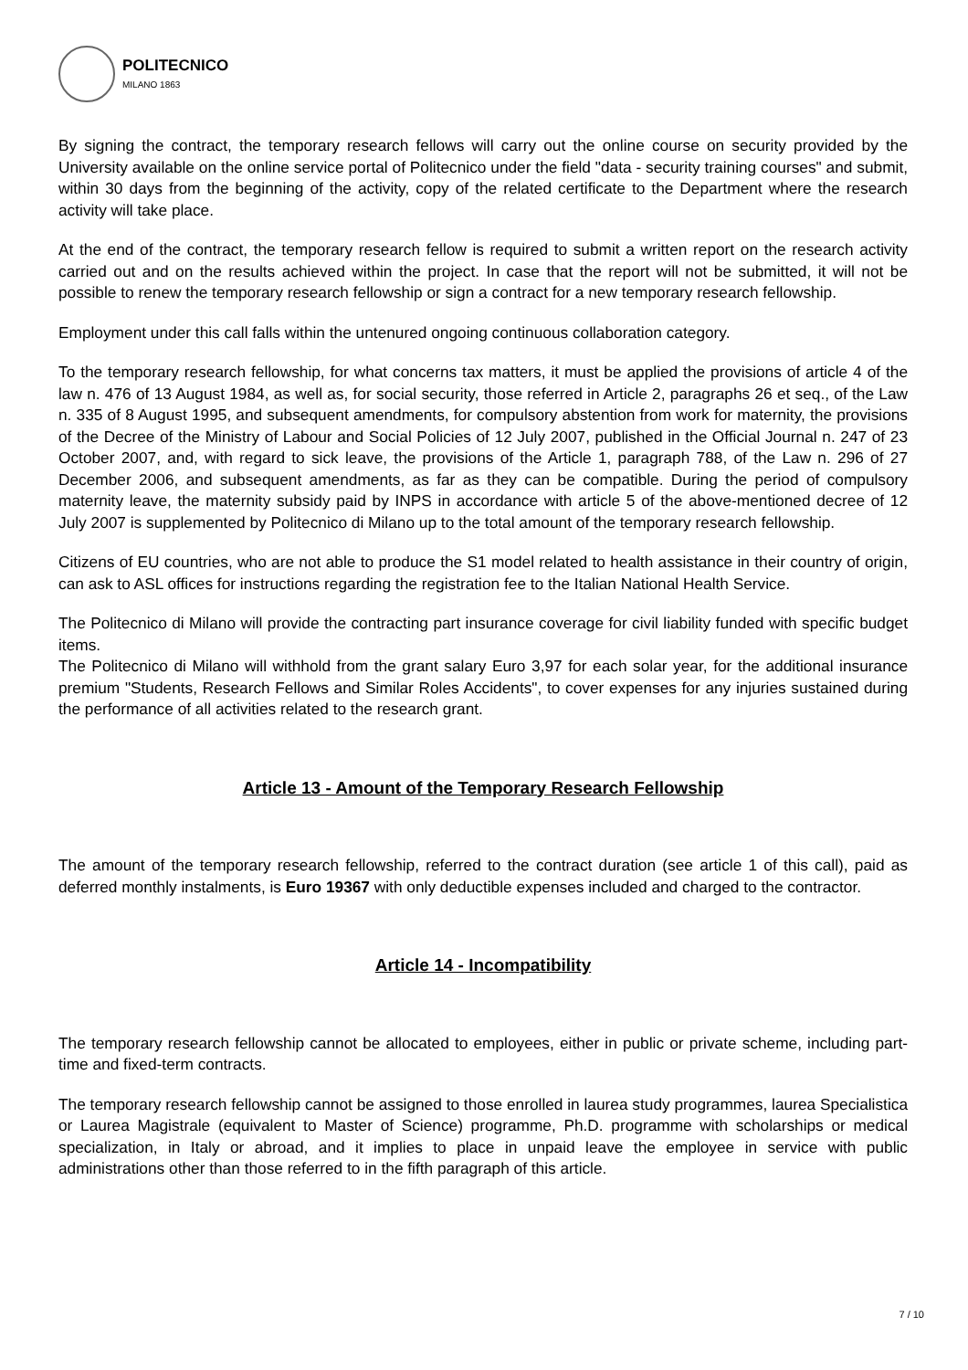POLITECNICO
MILANO 1863
By signing the contract, the temporary research fellows will carry out the online course on security provided by the University available on the online service portal of Politecnico under the field "data - security training courses" and submit, within 30 days from the beginning of the activity, copy of the related certificate to the Department where the research activity will take place.
At the end of the contract, the temporary research fellow is required to submit a written report on the research activity carried out and on the results achieved within the project. In case that the report will not be submitted, it will not be possible to renew the temporary research fellowship or sign a contract for a new temporary research fellowship.
Employment under this call falls within the untenured ongoing continuous collaboration category.
To the temporary research fellowship, for what concerns tax matters, it must be applied the provisions of article 4 of the law n. 476 of 13 August 1984, as well as, for social security, those referred in Article 2, paragraphs 26 et seq., of the Law n. 335 of 8 August 1995, and subsequent amendments, for compulsory abstention from work for maternity, the provisions of the Decree of the Ministry of Labour and Social Policies of 12 July 2007, published in the Official Journal n. 247 of 23 October 2007, and, with regard to sick leave, the provisions of the Article 1, paragraph 788, of the Law n. 296 of 27 December 2006, and subsequent amendments, as far as they can be compatible. During the period of compulsory maternity leave, the maternity subsidy paid by INPS in accordance with article 5 of the above-mentioned decree of 12 July 2007 is supplemented by Politecnico di Milano up to the total amount of the temporary research fellowship.
Citizens of EU countries, who are not able to produce the S1 model related to health assistance in their country of origin, can ask to ASL offices for instructions regarding the registration fee to the Italian National Health Service.
The Politecnico di Milano will provide the contracting part insurance coverage for civil liability funded with specific budget items.
The Politecnico di Milano will withhold from the grant salary Euro 3,97 for each solar year, for the additional insurance premium "Students, Research Fellows and Similar Roles Accidents", to cover expenses for any injuries sustained during the performance of all activities related to the research grant.
Article 13 - Amount of the Temporary Research Fellowship
The amount of the temporary research fellowship, referred to the contract duration (see article 1 of this call), paid as deferred monthly instalments, is Euro 19367 with only deductible expenses included and charged to the contractor.
Article 14 - Incompatibility
The temporary research fellowship cannot be allocated to employees, either in public or private scheme, including part-time and fixed-term contracts.
The temporary research fellowship cannot be assigned to those enrolled in laurea study programmes, laurea Specialistica or Laurea Magistrale (equivalent to Master of Science) programme, Ph.D. programme with scholarships or medical specialization, in Italy or abroad, and it implies to place in unpaid leave the employee in service with public administrations other than those referred to in the fifth paragraph of this article.
7 / 10